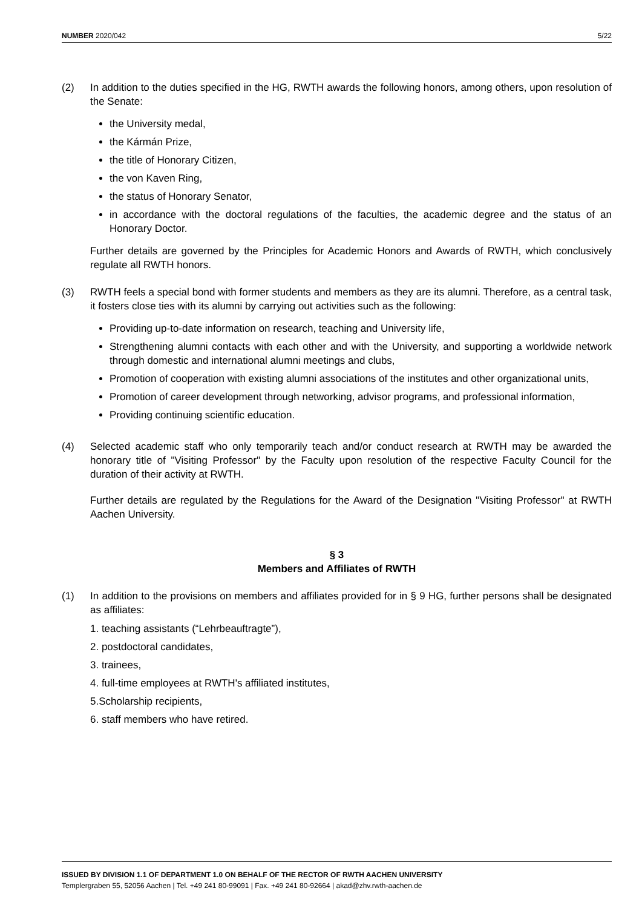NUMBER 2020/042 5/22
(2) In addition to the duties specified in the HG, RWTH awards the following honors, among others, upon resolution of the Senate:
the University medal,
the Kármán Prize,
the title of Honorary Citizen,
the von Kaven Ring,
the status of Honorary Senator,
in accordance with the doctoral regulations of the faculties, the academic degree and the status of an Honorary Doctor.
Further details are governed by the Principles for Academic Honors and Awards of RWTH, which conclusively regulate all RWTH honors.
(3) RWTH feels a special bond with former students and members as they are its alumni. Therefore, as a central task, it fosters close ties with its alumni by carrying out activities such as the following:
Providing up-to-date information on research, teaching and University life,
Strengthening alumni contacts with each other and with the University, and supporting a worldwide network through domestic and international alumni meetings and clubs,
Promotion of cooperation with existing alumni associations of the institutes and other organizational units,
Promotion of career development through networking, advisor programs, and professional information,
Providing continuing scientific education.
(4) Selected academic staff who only temporarily teach and/or conduct research at RWTH may be awarded the honorary title of "Visiting Professor" by the Faculty upon resolution of the respective Faculty Council for the duration of their activity at RWTH.
Further details are regulated by the Regulations for the Award of the Designation "Visiting Professor" at RWTH Aachen University.
§ 3
Members and Affiliates of RWTH
(1) In addition to the provisions on members and affiliates provided for in § 9 HG, further persons shall be designated as affiliates:
1. teaching assistants (“Lehrbeauftragte”),
2. postdoctoral candidates,
3. trainees,
4. full-time employees at RWTH's affiliated institutes,
5.Scholarship recipients,
6. staff members who have retired.
ISSUED BY DIVISION 1.1 OF DEPARTMENT 1.0 ON BEHALF OF THE RECTOR OF RWTH AACHEN UNIVERSITY
Templergraben 55, 52056 Aachen | Tel. +49 241 80-99091 | Fax. +49 241 80-92664 | akad@zhv.rwth-aachen.de